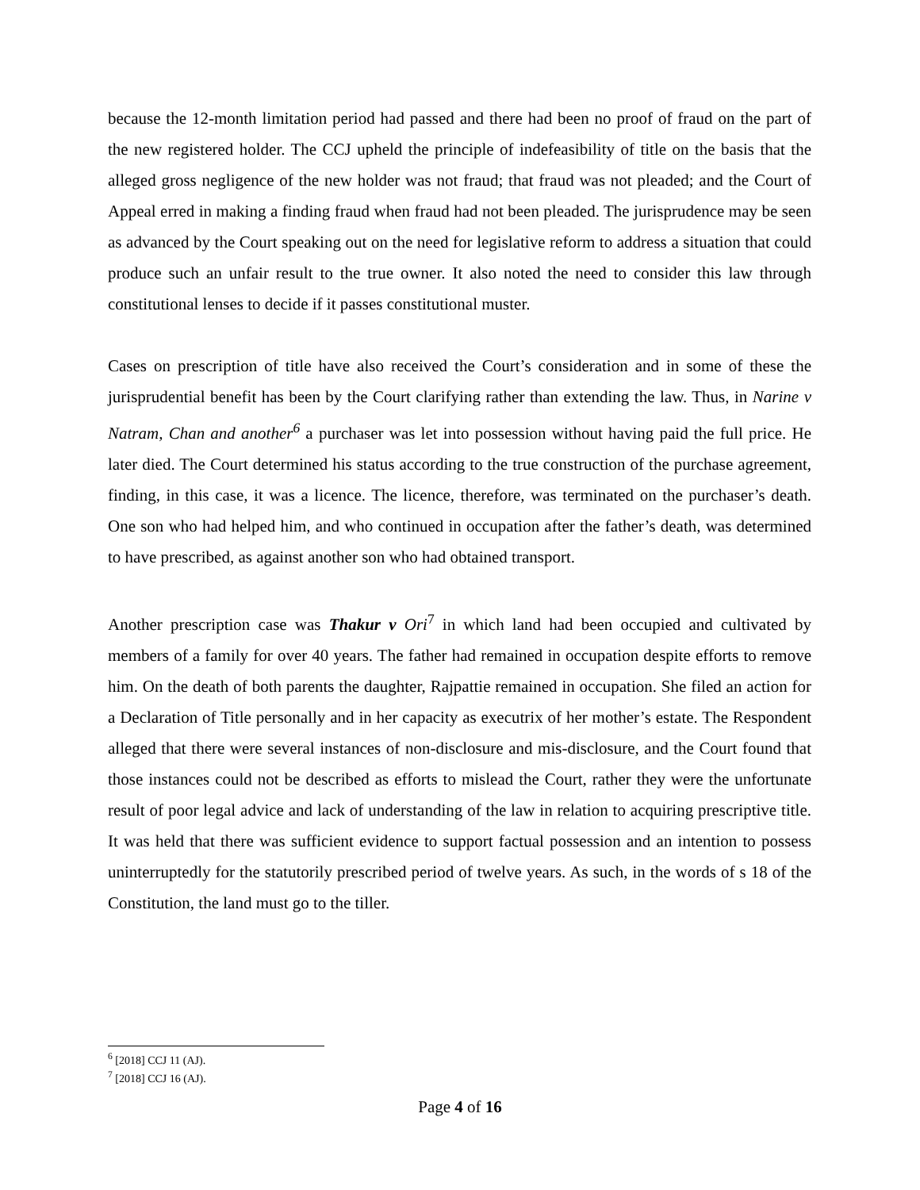because the 12-month limitation period had passed and there had been no proof of fraud on the part of the new registered holder. The CCJ upheld the principle of indefeasibility of title on the basis that the alleged gross negligence of the new holder was not fraud; that fraud was not pleaded; and the Court of Appeal erred in making a finding fraud when fraud had not been pleaded. The jurisprudence may be seen as advanced by the Court speaking out on the need for legislative reform to address a situation that could produce such an unfair result to the true owner. It also noted the need to consider this law through constitutional lenses to decide if it passes constitutional muster.
Cases on prescription of title have also received the Court’s consideration and in some of these the jurisprudential benefit has been by the Court clarifying rather than extending the law. Thus, in Narine v Natram, Chan and another<sup>6</sup> a purchaser was let into possession without having paid the full price. He later died. The Court determined his status according to the true construction of the purchase agreement, finding, in this case, it was a licence. The licence, therefore, was terminated on the purchaser’s death. One son who had helped him, and who continued in occupation after the father’s death, was determined to have prescribed, as against another son who had obtained transport.
Another prescription case was Thakur v Ori<sup>7</sup> in which land had been occupied and cultivated by members of a family for over 40 years. The father had remained in occupation despite efforts to remove him. On the death of both parents the daughter, Rajpattie remained in occupation. She filed an action for a Declaration of Title personally and in her capacity as executrix of her mother’s estate. The Respondent alleged that there were several instances of non-disclosure and mis-disclosure, and the Court found that those instances could not be described as efforts to mislead the Court, rather they were the unfortunate result of poor legal advice and lack of understanding of the law in relation to acquiring prescriptive title. It was held that there was sufficient evidence to support factual possession and an intention to possess uninterruptedly for the statutorily prescribed period of twelve years. As such, in the words of s 18 of the Constitution, the land must go to the tiller.
<sup>6</sup> [2018] CCJ 11 (AJ).
<sup>7</sup> [2018] CCJ 16 (AJ).
Page 4 of 16